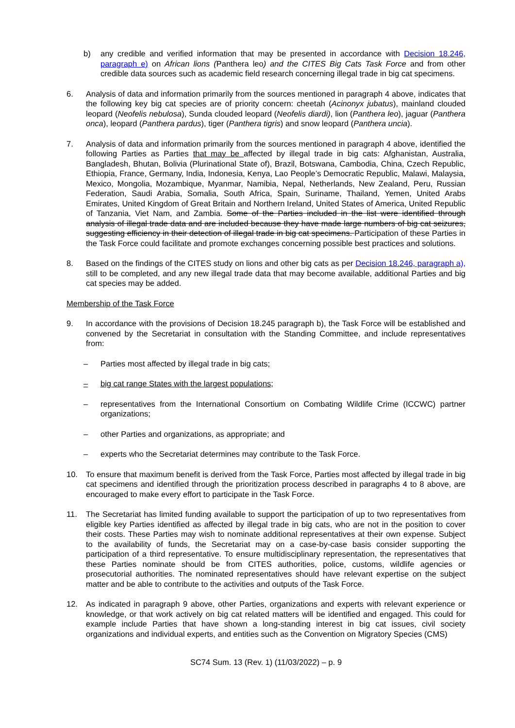b) any credible and verified information that may be presented in accordance with Decision 18.246, paragraph e) on African lions (Panthera leo) and the CITES Big Cats Task Force and from other credible data sources such as academic field research concerning illegal trade in big cat specimens.
6. Analysis of data and information primarily from the sources mentioned in paragraph 4 above, indicates that the following key big cat species are of priority concern: cheetah (Acinonyx jubatus), mainland clouded leopard (Neofelis nebulosa), Sunda clouded leopard (Neofelis diardi), lion (Panthera leo), jaguar (Panthera onca), leopard (Panthera pardus), tiger (Panthera tigris) and snow leopard (Panthera uncia).
7. Analysis of data and information primarily from the sources mentioned in paragraph 4 above, identified the following Parties as Parties that may be affected by illegal trade in big cats: Afghanistan, Australia, Bangladesh, Bhutan, Bolivia (Plurinational State of), Brazil, Botswana, Cambodia, China, Czech Republic, Ethiopia, France, Germany, India, Indonesia, Kenya, Lao People’s Democratic Republic, Malawi, Malaysia, Mexico, Mongolia, Mozambique, Myanmar, Namibia, Nepal, Netherlands, New Zealand, Peru, Russian Federation, Saudi Arabia, Somalia, South Africa, Spain, Suriname, Thailand, Yemen, United Arabs Emirates, United Kingdom of Great Britain and Northern Ireland, United States of America, United Republic of Tanzania, Viet Nam, and Zambia. Some of the Parties included in the list were identified through analysis of illegal trade data and are included because they have made large numbers of big cat seizures, suggesting efficiency in their detection of illegal trade in big cat specimens. Participation of these Parties in the Task Force could facilitate and promote exchanges concerning possible best practices and solutions.
8. Based on the findings of the CITES study on lions and other big cats as per Decision 18.246, paragraph a), still to be completed, and any new illegal trade data that may become available, additional Parties and big cat species may be added.
Membership of the Task Force
9. In accordance with the provisions of Decision 18.245 paragraph b), the Task Force will be established and convened by the Secretariat in consultation with the Standing Committee, and include representatives from:
– Parties most affected by illegal trade in big cats;
– big cat range States with the largest populations;
– representatives from the International Consortium on Combating Wildlife Crime (ICCWC) partner organizations;
– other Parties and organizations, as appropriate; and
– experts who the Secretariat determines may contribute to the Task Force.
10. To ensure that maximum benefit is derived from the Task Force, Parties most affected by illegal trade in big cat specimens and identified through the prioritization process described in paragraphs 4 to 8 above, are encouraged to make every effort to participate in the Task Force.
11. The Secretariat has limited funding available to support the participation of up to two representatives from eligible key Parties identified as affected by illegal trade in big cats, who are not in the position to cover their costs. These Parties may wish to nominate additional representatives at their own expense. Subject to the availability of funds, the Secretariat may on a case-by-case basis consider supporting the participation of a third representative. To ensure multidisciplinary representation, the representatives that these Parties nominate should be from CITES authorities, police, customs, wildlife agencies or prosecutorial authorities. The nominated representatives should have relevant expertise on the subject matter and be able to contribute to the activities and outputs of the Task Force.
12. As indicated in paragraph 9 above, other Parties, organizations and experts with relevant experience or knowledge, or that work actively on big cat related matters will be identified and engaged. This could for example include Parties that have shown a long-standing interest in big cat issues, civil society organizations and individual experts, and entities such as the Convention on Migratory Species (CMS)
SC74 Sum. 13 (Rev. 1) (11/03/2022) – p. 9